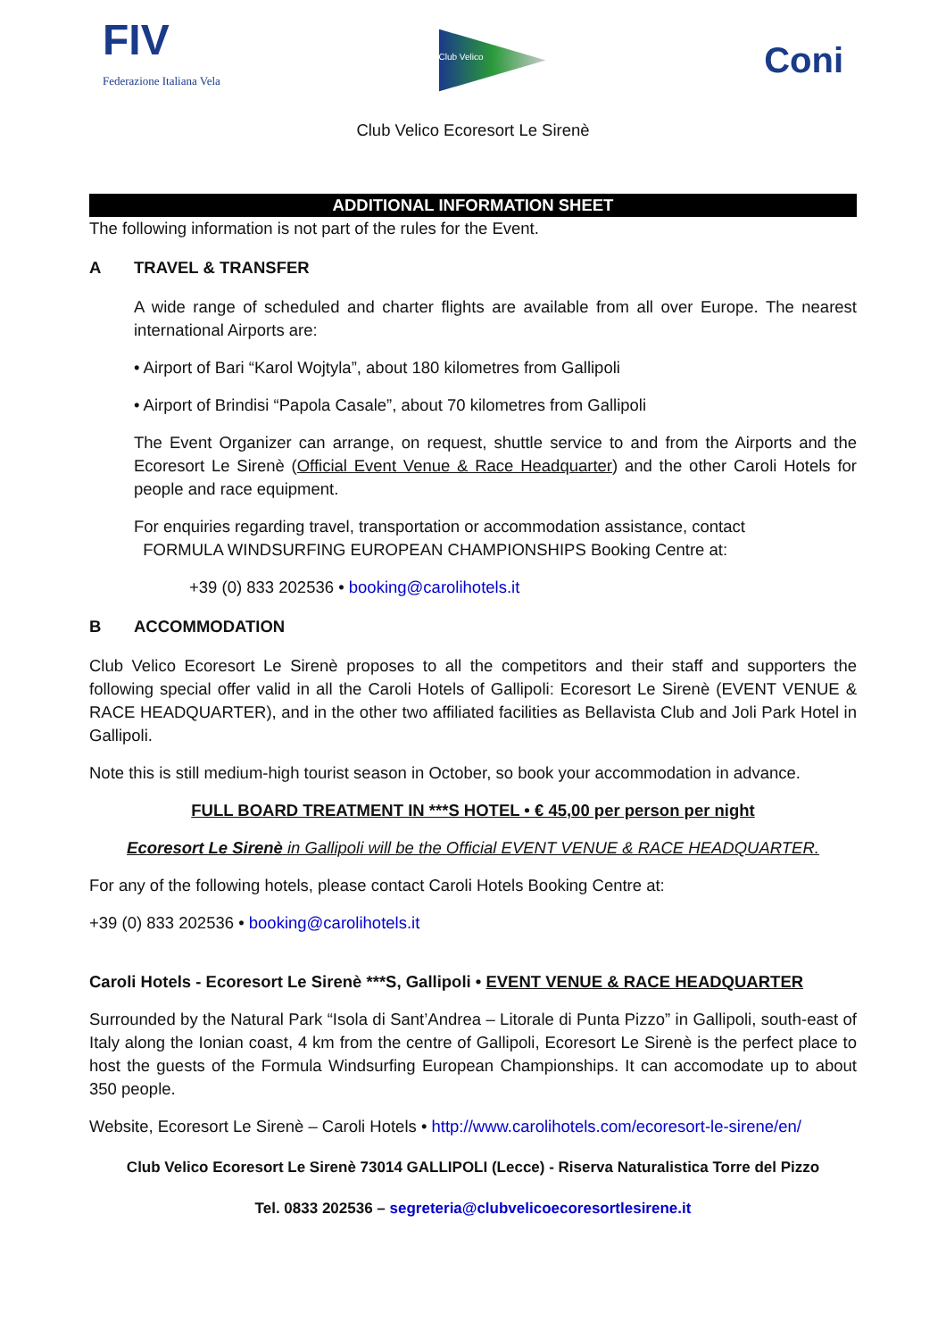FIV
Federazione Italiana Vela
Club Velico
Coni
Club Velico Ecoresort Le Sirenè
ADDITIONAL INFORMATION SHEET
The following information is not part of the rules for the Event.
A TRAVEL & TRANSFER
A wide range of scheduled and charter flights are available from all over Europe. The nearest international Airports are:
• Airport of Bari “Karol Wojtyla”, about 180 kilometres from Gallipoli
• Airport of Brindisi “Papola Casale”, about 70 kilometres from Gallipoli
The Event Organizer can arrange, on request, shuttle service to and from the Airports and the Ecoresort Le Sirenè (Official Event Venue & Race Headquarter) and the other Caroli Hotels for people and race equipment.
For enquiries regarding travel, transportation or accommodation assistance, contact
FORMULA WINDSURFING EUROPEAN CHAMPIONSHIPS Booking Centre at:
+39 (0) 833 202536 • booking@carolihotels.it
B ACCOMMODATION
Club Velico Ecoresort Le Sirenè proposes to all the competitors and their staff and supporters the following special offer valid in all the Caroli Hotels of Gallipoli: Ecoresort Le Sirenè (EVENT VENUE & RACE HEADQUARTER), and in the other two affiliated facilities as Bellavista Club and Joli Park Hotel in Gallipoli.
Note this is still medium-high tourist season in October, so book your accommodation in advance.
FULL BOARD TREATMENT IN ***S HOTEL • € 45,00 per person per night
Ecoresort Le Sirenè in Gallipoli will be the Official EVENT VENUE & RACE HEADQUARTER.
For any of the following hotels, please contact Caroli Hotels Booking Centre at:
+39 (0) 833 202536 • booking@carolihotels.it
Caroli Hotels - Ecoresort Le Sirenè ***S, Gallipoli • EVENT VENUE & RACE HEADQUARTER
Surrounded by the Natural Park “Isola di Sant’Andrea – Litorale di Punta Pizzo” in Gallipoli, south-east of Italy along the Ionian coast, 4 km from the centre of Gallipoli, Ecoresort Le Sirenè is the perfect place to host the guests of the Formula Windsurfing European Championships. It can accomodate up to about 350 people.
Website, Ecoresort Le Sirenè – Caroli Hotels • http://www.carolihotels.com/ecoresort-le-sirene/en/
Club Velico Ecoresort Le Sirenè 73014 GALLIPOLI (Lecce) - Riserva Naturalistica Torre del Pizzo
Tel. 0833 202536 – segreteria@clubvelicoecoresortlesirene.it